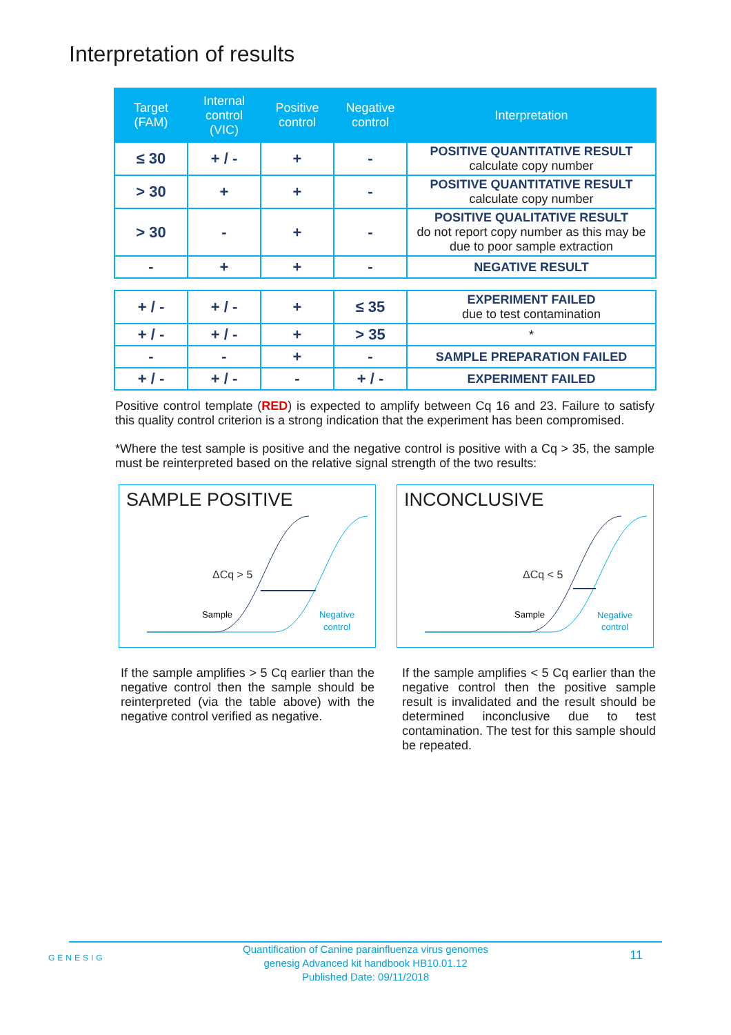Interpretation of results
| Target (FAM) | Internal control (VIC) | Positive control | Negative control | Interpretation |
| --- | --- | --- | --- | --- |
| ≤ 30 | + / - | + | - | POSITIVE QUANTITATIVE RESULT calculate copy number |
| > 30 | + | + | - | POSITIVE QUANTITATIVE RESULT calculate copy number |
| > 30 | - | + | - | POSITIVE QUALITATIVE RESULT do not report copy number as this may be due to poor sample extraction |
| - | + | + | - | NEGATIVE RESULT |
| + / - | + / - | + | ≤ 35 | EXPERIMENT FAILED due to test contamination |
| + / - | + / - | + | > 35 | * |
| - | - | + | - | SAMPLE PREPARATION FAILED |
| + / - | + / - | - | + / - | EXPERIMENT FAILED |
Positive control template (RED) is expected to amplify between Cq 16 and 23. Failure to satisfy this quality control criterion is a strong indication that the experiment has been compromised.
*Where the test sample is positive and the negative control is positive with a Cq > 35, the sample must be reinterpreted based on the relative signal strength of the two results:
SAMPLE POSITIVE
ΔCq > 5
Sample
Negative
control
INCONCLUSIVE
ΔCq < 5
Sample
Negative
control
If the sample amplifies > 5 Cq earlier than the negative control then the sample should be reinterpreted (via the table above) with the negative control verified as negative.
If the sample amplifies < 5 Cq earlier than the negative control then the positive sample result is invalidated and the result should be determined inconclusive due to test contamination. The test for this sample should be repeated.
GENESIG 11 Quantification of Canine parainfluenza virus genomes
genesig Advanced kit handbook HB10.01.12
Published Date: 09/11/2018